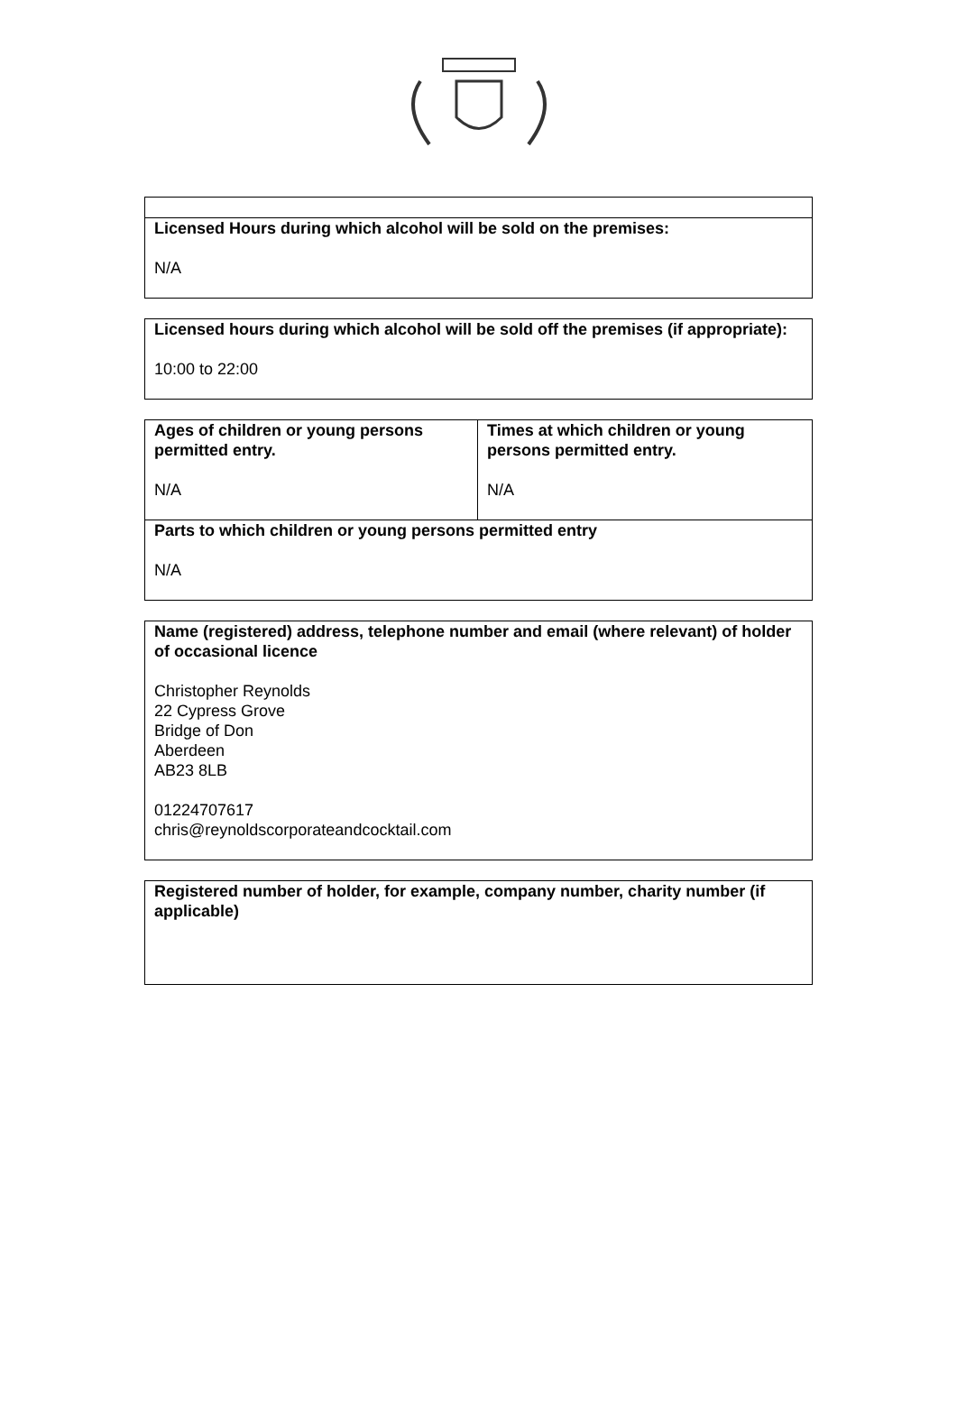| Licensed Hours during which alcohol will be sold on the premises: N/A |
| Licensed hours during which alcohol will be sold off the premises (if appropriate): 10:00 to 22:00 |
| Ages of children or young persons permitted entry. N/A | Times at which children or young persons permitted entry. N/A |
| Parts to which children or young persons permitted entry N/A | |
| Name (registered) address, telephone number and email (where relevant) of holder of occasional licence Christopher Reynolds 22 Cypress Grove Bridge of Don Aberdeen AB23 8LB 01224707617 chris@reynoldscorporateandcocktail.com |
| Registered number of holder, for example, company number, charity number (if applicable) |